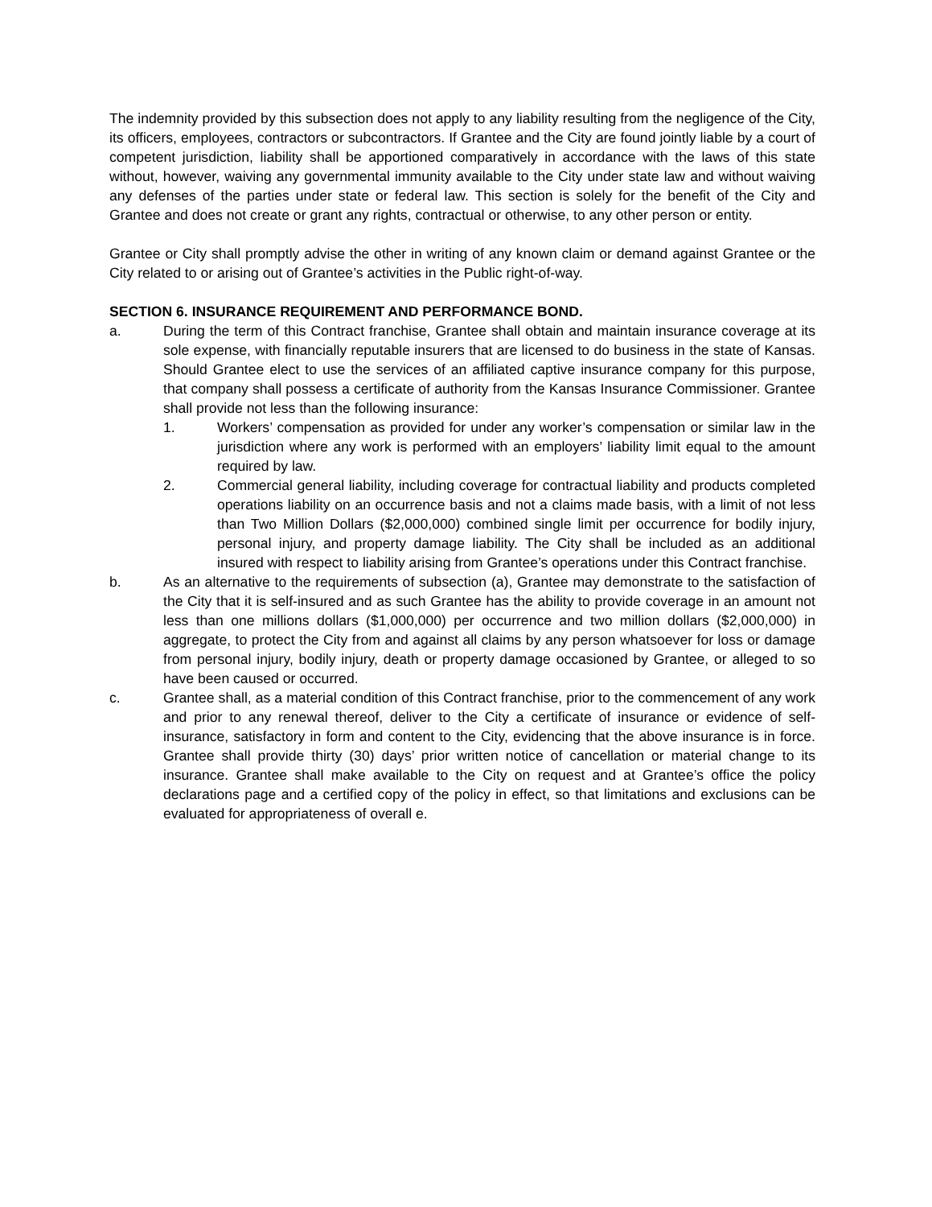The indemnity provided by this subsection does not apply to any liability resulting from the negligence of the City, its officers, employees, contractors or subcontractors. If Grantee and the City are found jointly liable by a court of competent jurisdiction, liability shall be apportioned comparatively in accordance with the laws of this state without, however, waiving any governmental immunity available to the City under state law and without waiving any defenses of the parties under state or federal law. This section is solely for the benefit of the City and Grantee and does not create or grant any rights, contractual or otherwise, to any other person or entity.
Grantee or City shall promptly advise the other in writing of any known claim or demand against Grantee or the City related to or arising out of Grantee’s activities in the Public right-of-way.
SECTION 6. INSURANCE REQUIREMENT AND PERFORMANCE BOND.
a. During the term of this Contract franchise, Grantee shall obtain and maintain insurance coverage at its sole expense, with financially reputable insurers that are licensed to do business in the state of Kansas. Should Grantee elect to use the services of an affiliated captive insurance company for this purpose, that company shall possess a certificate of authority from the Kansas Insurance Commissioner. Grantee shall provide not less than the following insurance:
1. Workers’ compensation as provided for under any worker’s compensation or similar law in the jurisdiction where any work is performed with an employers’ liability limit equal to the amount required by law.
2. Commercial general liability, including coverage for contractual liability and products completed operations liability on an occurrence basis and not a claims made basis, with a limit of not less than Two Million Dollars ($2,000,000) combined single limit per occurrence for bodily injury, personal injury, and property damage liability. The City shall be included as an additional insured with respect to liability arising from Grantee’s operations under this Contract franchise.
b. As an alternative to the requirements of subsection (a), Grantee may demonstrate to the satisfaction of the City that it is self-insured and as such Grantee has the ability to provide coverage in an amount not less than one millions dollars ($1,000,000) per occurrence and two million dollars ($2,000,000) in aggregate, to protect the City from and against all claims by any person whatsoever for loss or damage from personal injury, bodily injury, death or property damage occasioned by Grantee, or alleged to so have been caused or occurred.
c. Grantee shall, as a material condition of this Contract franchise, prior to the commencement of any work and prior to any renewal thereof, deliver to the City a certificate of insurance or evidence of self-insurance, satisfactory in form and content to the City, evidencing that the above insurance is in force. Grantee shall provide thirty (30) days’ prior written notice of cancellation or material change to its insurance. Grantee shall make available to the City on request and at Grantee’s office the policy declarations page and a certified copy of the policy in effect, so that limitations and exclusions can be evaluated for appropriateness of overall e.